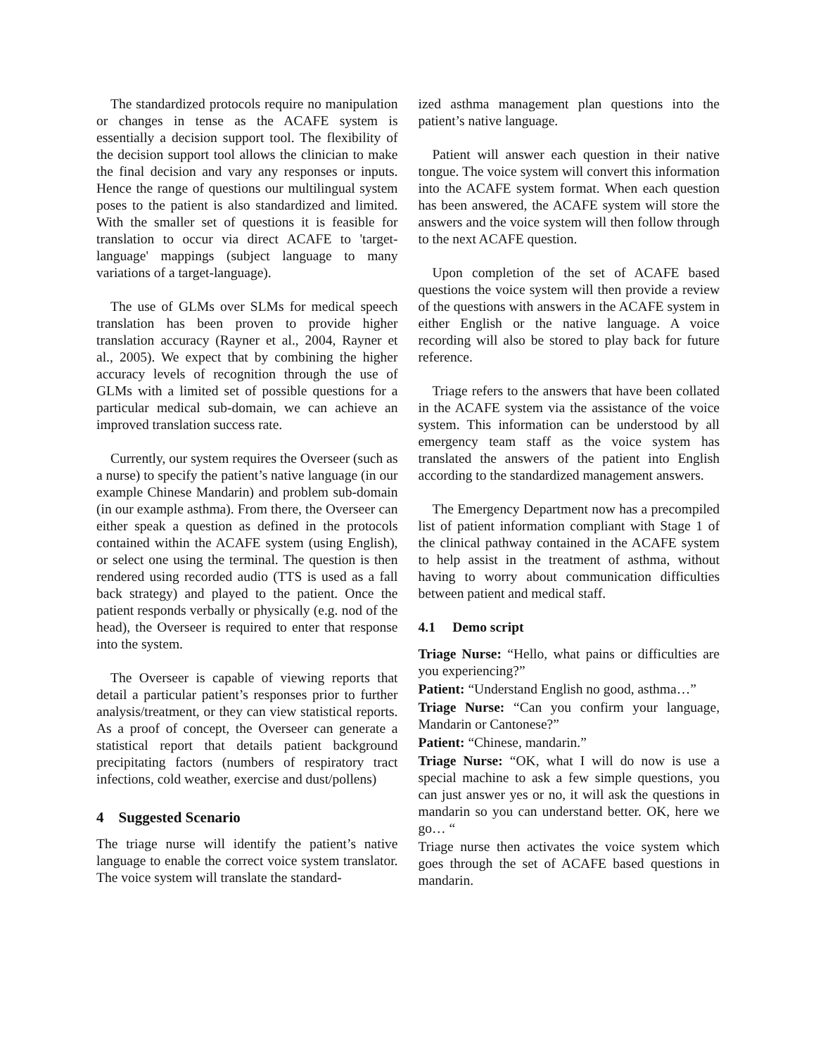The standardized protocols require no manipulation or changes in tense as the ACAFE system is essentially a decision support tool. The flexibility of the decision support tool allows the clinician to make the final decision and vary any responses or inputs. Hence the range of questions our multilingual system poses to the patient is also standardized and limited. With the smaller set of questions it is feasible for translation to occur via direct ACAFE to 'target-language' mappings (subject language to many variations of a target-language).
The use of GLMs over SLMs for medical speech translation has been proven to provide higher translation accuracy (Rayner et al., 2004, Rayner et al., 2005). We expect that by combining the higher accuracy levels of recognition through the use of GLMs with a limited set of possible questions for a particular medical sub-domain, we can achieve an improved translation success rate.
Currently, our system requires the Overseer (such as a nurse) to specify the patient’s native language (in our example Chinese Mandarin) and problem sub-domain (in our example asthma). From there, the Overseer can either speak a question as defined in the protocols contained within the ACAFE system (using English), or select one using the terminal. The question is then rendered using recorded audio (TTS is used as a fall back strategy) and played to the patient. Once the patient responds verbally or physically (e.g. nod of the head), the Overseer is required to enter that response into the system.
The Overseer is capable of viewing reports that detail a particular patient’s responses prior to further analysis/treatment, or they can view statistical reports. As a proof of concept, the Overseer can generate a statistical report that details patient background precipitating factors (numbers of respiratory tract infections, cold weather, exercise and dust/pollens)
4 Suggested Scenario
The triage nurse will identify the patient’s native language to enable the correct voice system translator. The voice system will translate the standard-
ized asthma management plan questions into the patient’s native language.
Patient will answer each question in their native tongue. The voice system will convert this information into the ACAFE system format. When each question has been answered, the ACAFE system will store the answers and the voice system will then follow through to the next ACAFE question.
Upon completion of the set of ACAFE based questions the voice system will then provide a review of the questions with answers in the ACAFE system in either English or the native language. A voice recording will also be stored to play back for future reference.
Triage refers to the answers that have been collated in the ACAFE system via the assistance of the voice system. This information can be understood by all emergency team staff as the voice system has translated the answers of the patient into English according to the standardized management answers.
The Emergency Department now has a precompiled list of patient information compliant with Stage 1 of the clinical pathway contained in the ACAFE system to help assist in the treatment of asthma, without having to worry about communication difficulties between patient and medical staff.
4.1 Demo script
Triage Nurse: “Hello, what pains or difficulties are you experiencing?”
Patient: “Understand English no good, asthma…”
Triage Nurse: “Can you confirm your language, Mandarin or Cantonese?”
Patient: “Chinese, mandarin.”
Triage Nurse: “OK, what I will do now is use a special machine to ask a few simple questions, you can just answer yes or no, it will ask the questions in mandarin so you can understand better. OK, here we go… “
Triage nurse then activates the voice system which goes through the set of ACAFE based questions in mandarin.